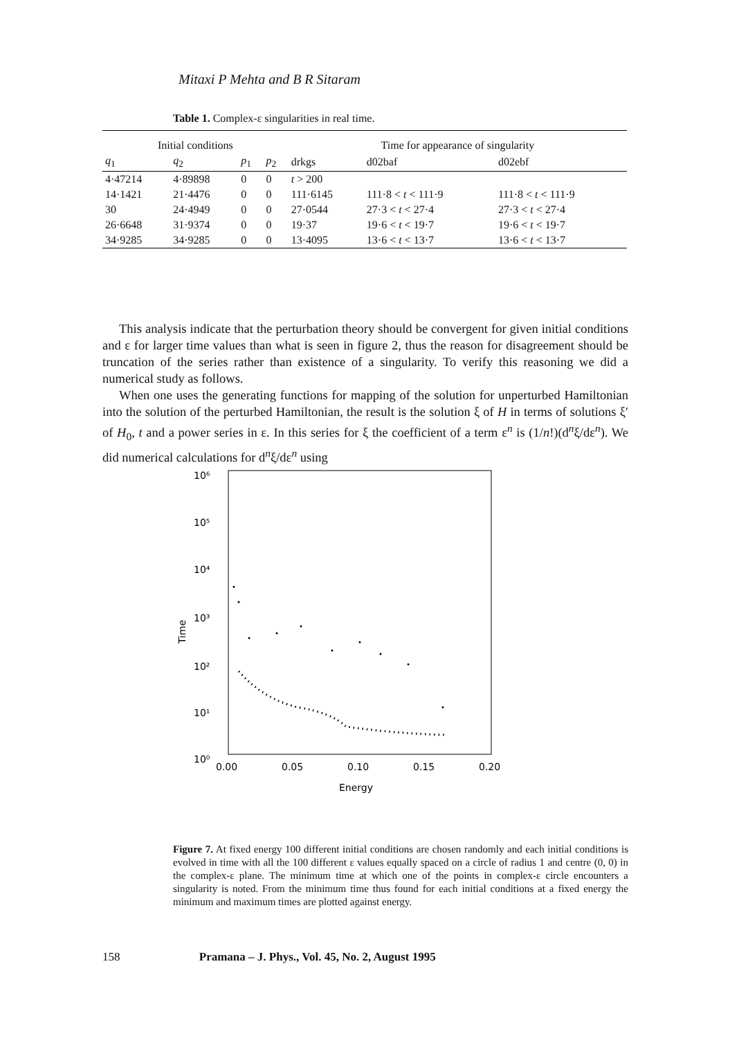Mitaxi P Mehta and B R Sitaram
Table 1. Complex-ε singularities in real time.
| Initial conditions | | | | Time for appearance of singularity | | |
| --- | --- | --- | --- | --- | --- | --- |
| q<sub>1</sub> | q<sub>2</sub> | p<sub>1</sub> | p<sub>2</sub> | drkgs | d02baf | d02ebf |
| 4·47214 | 4·89898 | 0 | 0 | t > 200 | | |
| 14·1421 | 21·4476 | 0 | 0 | 111·6145 | 111·8 < t < 111·9 | 111·8 < t < 111·9 |
| 30 | 24·4949 | 0 | 0 | 27·0544 | 27·3 < t < 27·4 | 27·3 < t < 27·4 |
| 26·6648 | 31·9374 | 0 | 0 | 19·37 | 19·6 < t < 19·7 | 19·6 < t < 19·7 |
| 34·9285 | 34·9285 | 0 | 0 | 13·4095 | 13·6 < t < 13·7 | 13·6 < t < 13·7 |
This analysis indicate that the perturbation theory should be convergent for given initial conditions and ε for larger time values than what is seen in figure 2, thus the reason for disagreement should be truncation of the series rather than existence of a singularity. To verify this reasoning we did a numerical study as follows.
When one uses the generating functions for mapping of the solution for unperturbed Hamiltonian into the solution of the perturbed Hamiltonian, the result is the solution ξ of H in terms of solutions ξ′ of H<sub>0</sub>, t and a power series in ε. In this series for ξ the coefficient of a term ε<sup>n</sup> is (1/n!)(d<sup>n</sup>ξ/dε<sup>n</sup>). We did numerical calculations for d<sup>n</sup>ξ/dε<sup>n</sup> using
10⁶
10⁵
10⁴
10³
10²
10¹
10⁰
Time
0.00
0.05
0.10
0.15
0.20
Energy
Figure 7. At fixed energy 100 different initial conditions are chosen randomly and each initial conditions is evolved in time with all the 100 different ε values equally spaced on a circle of radius 1 and centre (0, 0) in the complex-ε plane. The minimum time at which one of the points in complex-ε circle encounters a singularity is noted. From the minimum time thus found for each initial conditions at a fixed energy the minimum and maximum times are plotted against energy.
158 Pramana – J. Phys., Vol. 45, No. 2, August 1995